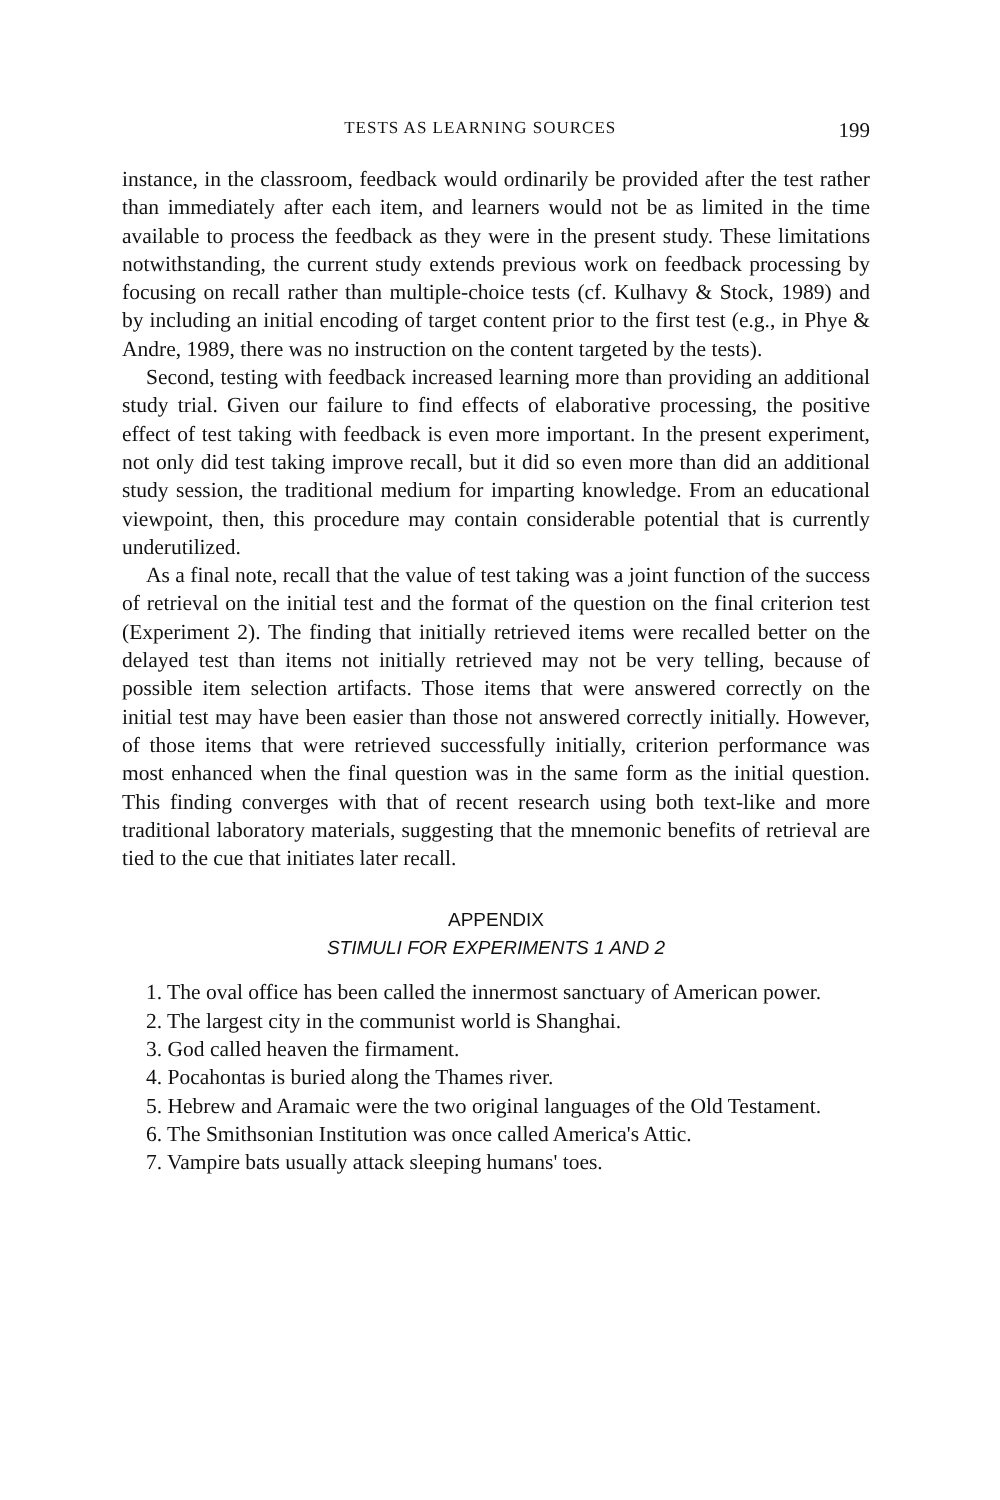TESTS AS LEARNING SOURCES 199
instance, in the classroom, feedback would ordinarily be provided after the test rather than immediately after each item, and learners would not be as limited in the time available to process the feedback as they were in the present study. These limitations notwithstanding, the current study extends previous work on feedback processing by focusing on recall rather than multiple-choice tests (cf. Kulhavy & Stock, 1989) and by including an initial encoding of target content prior to the first test (e.g., in Phye & Andre, 1989, there was no instruction on the content targeted by the tests).
Second, testing with feedback increased learning more than providing an additional study trial. Given our failure to find effects of elaborative processing, the positive effect of test taking with feedback is even more important. In the present experiment, not only did test taking improve recall, but it did so even more than did an additional study session, the traditional medium for imparting knowledge. From an educational viewpoint, then, this procedure may contain considerable potential that is currently underutilized.
As a final note, recall that the value of test taking was a joint function of the success of retrieval on the initial test and the format of the question on the final criterion test (Experiment 2). The finding that initially retrieved items were recalled better on the delayed test than items not initially retrieved may not be very telling, because of possible item selection artifacts. Those items that were answered correctly on the initial test may have been easier than those not answered correctly initially. However, of those items that were retrieved successfully initially, criterion performance was most enhanced when the final question was in the same form as the initial question. This finding converges with that of recent research using both text-like and more traditional laboratory materials, suggesting that the mnemonic benefits of retrieval are tied to the cue that initiates later recall.
APPENDIX
STIMULI FOR EXPERIMENTS 1 AND 2
1. The oval office has been called the innermost sanctuary of American power.
2. The largest city in the communist world is Shanghai.
3. God called heaven the firmament.
4. Pocahontas is buried along the Thames river.
5. Hebrew and Aramaic were the two original languages of the Old Testament.
6. The Smithsonian Institution was once called America's Attic.
7. Vampire bats usually attack sleeping humans' toes.